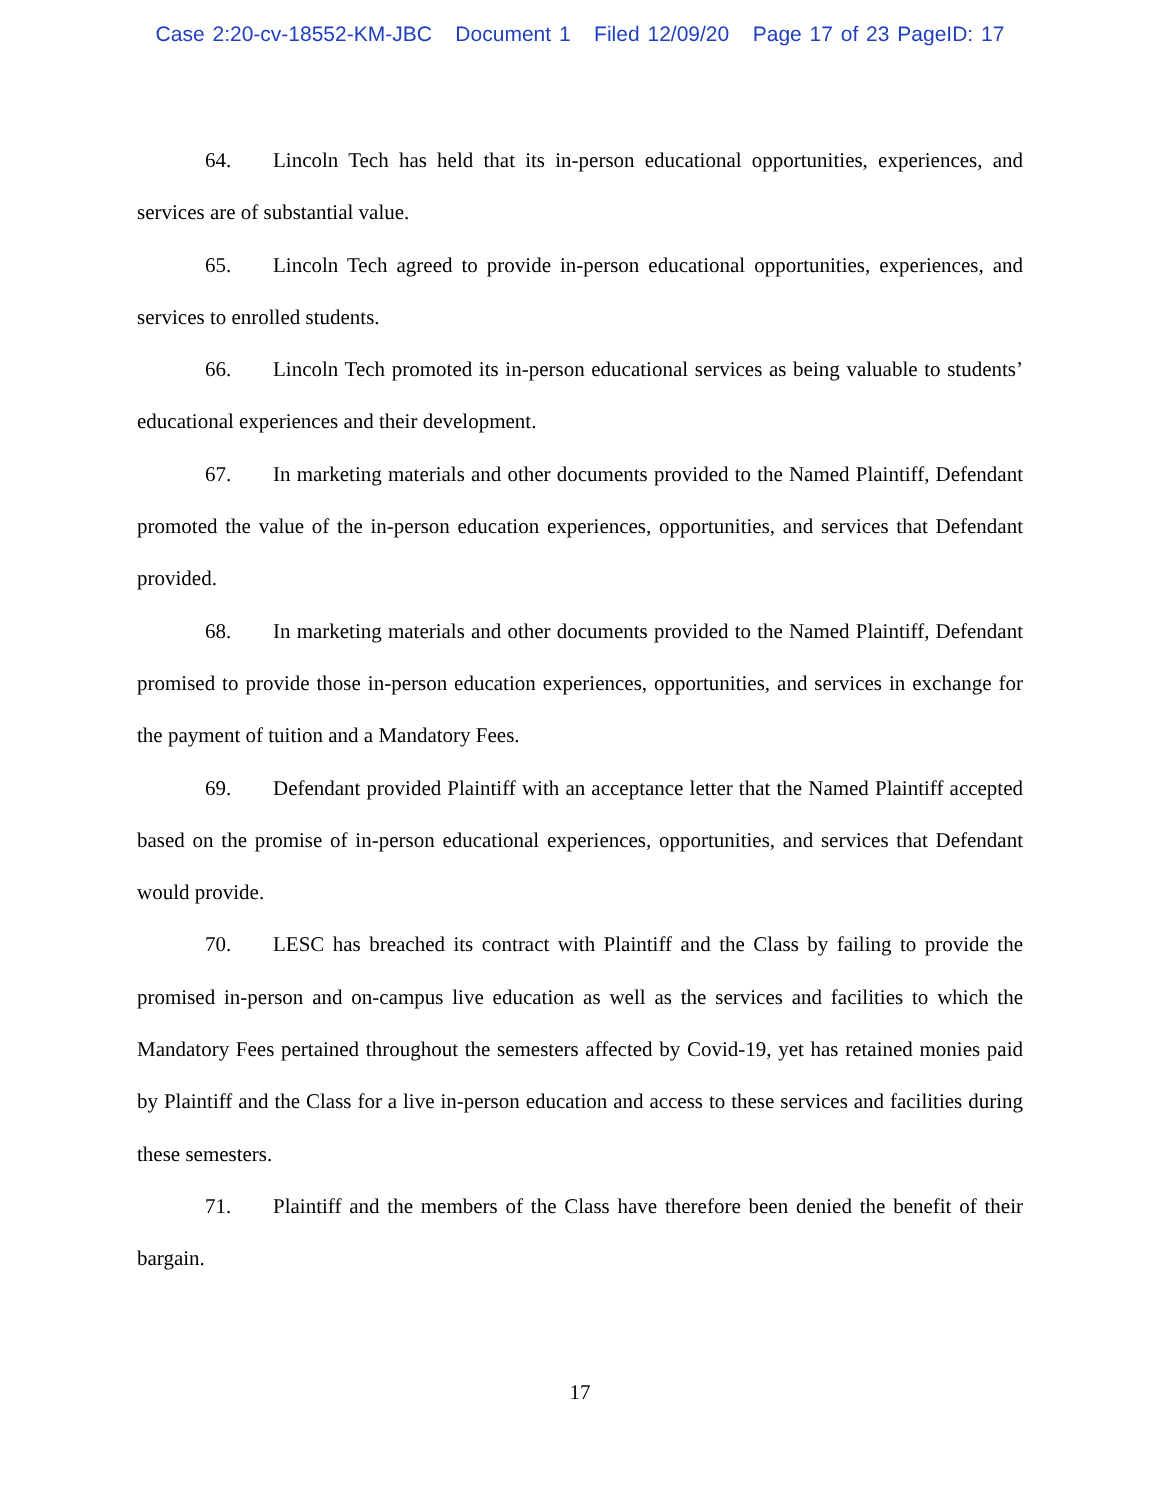Case 2:20-cv-18552-KM-JBC Document 1 Filed 12/09/20 Page 17 of 23 PageID: 17
64. Lincoln Tech has held that its in-person educational opportunities, experiences, and services are of substantial value.
65. Lincoln Tech agreed to provide in-person educational opportunities, experiences, and services to enrolled students.
66. Lincoln Tech promoted its in-person educational services as being valuable to students’ educational experiences and their development.
67. In marketing materials and other documents provided to the Named Plaintiff, Defendant promoted the value of the in-person education experiences, opportunities, and services that Defendant provided.
68. In marketing materials and other documents provided to the Named Plaintiff, Defendant promised to provide those in-person education experiences, opportunities, and services in exchange for the payment of tuition and a Mandatory Fees.
69. Defendant provided Plaintiff with an acceptance letter that the Named Plaintiff accepted based on the promise of in-person educational experiences, opportunities, and services that Defendant would provide.
70. LESC has breached its contract with Plaintiff and the Class by failing to provide the promised in-person and on-campus live education as well as the services and facilities to which the Mandatory Fees pertained throughout the semesters affected by Covid-19, yet has retained monies paid by Plaintiff and the Class for a live in-person education and access to these services and facilities during these semesters.
71. Plaintiff and the members of the Class have therefore been denied the benefit of their bargain.
17